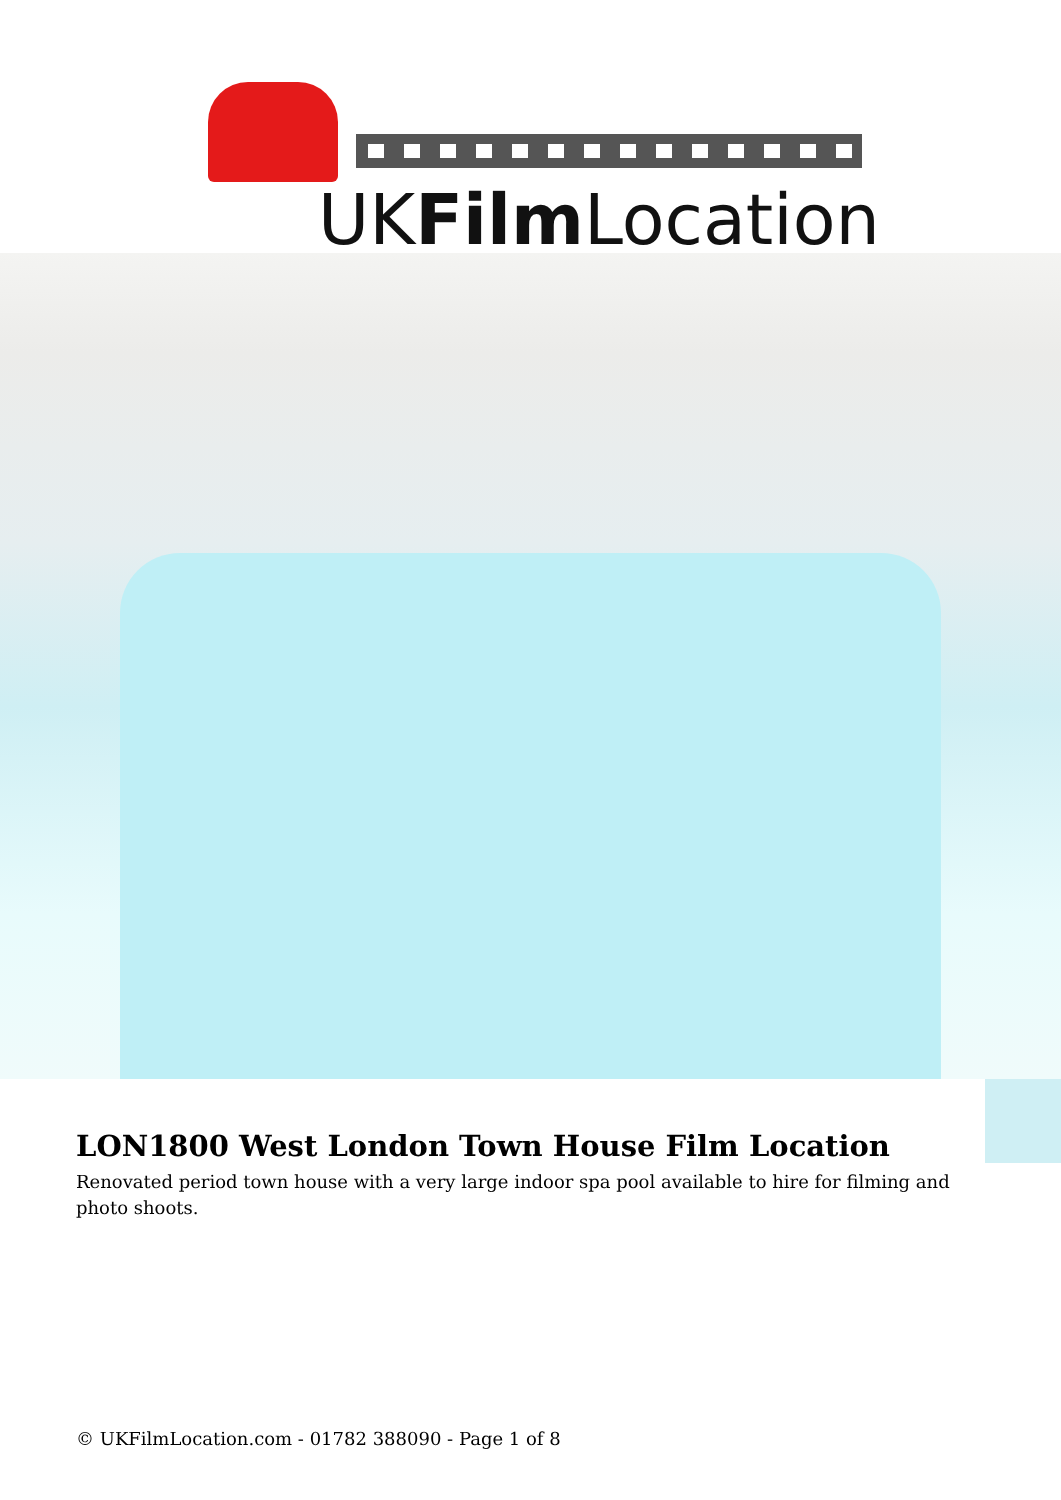UKFilm Location
LON1800 West London Town House Film Location
Renovated period town house with a very large indoor spa pool available to hire for filming and photo shoots.
© UKFilmLocation.com - 01782 388090 - Page 1 of 8